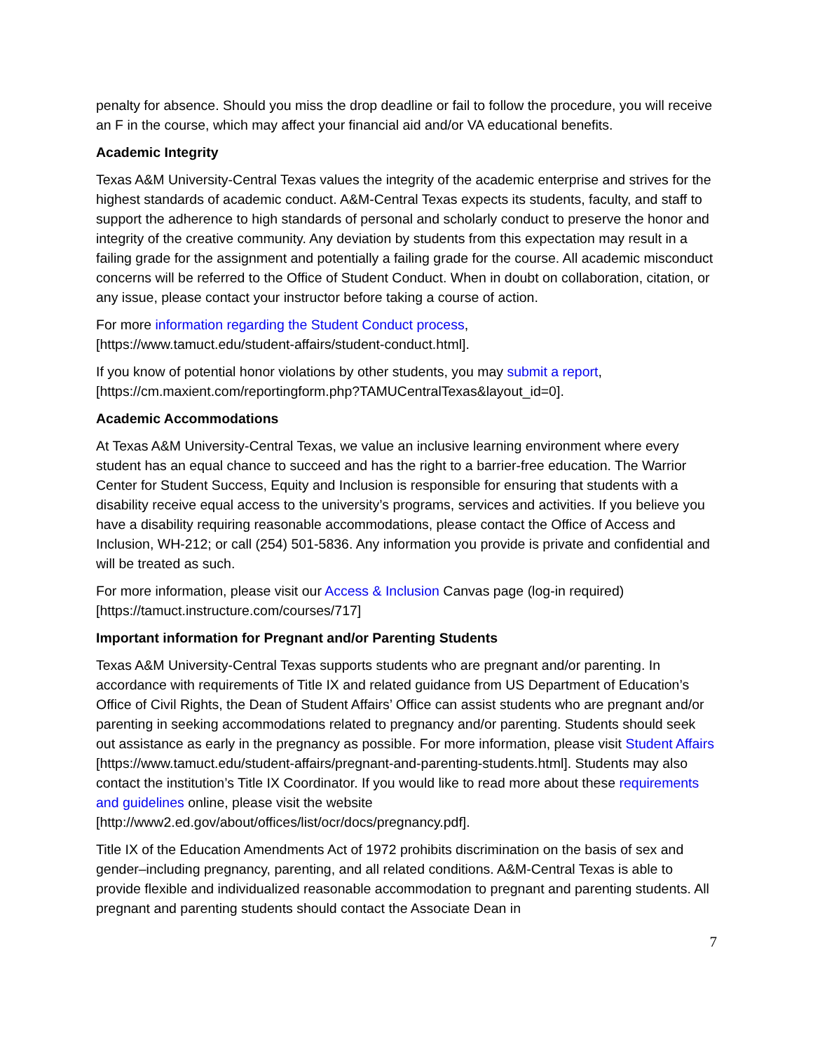penalty for absence. Should you miss the drop deadline or fail to follow the procedure, you will receive an F in the course, which may affect your financial aid and/or VA educational benefits.
Academic Integrity
Texas A&M University-Central Texas values the integrity of the academic enterprise and strives for the highest standards of academic conduct. A&M-Central Texas expects its students, faculty, and staff to support the adherence to high standards of personal and scholarly conduct to preserve the honor and integrity of the creative community. Any deviation by students from this expectation may result in a failing grade for the assignment and potentially a failing grade for the course. All academic misconduct concerns will be referred to the Office of Student Conduct. When in doubt on collaboration, citation, or any issue, please contact your instructor before taking a course of action.
For more information regarding the Student Conduct process,
[https://www.tamuct.edu/student-affairs/student-conduct.html].
If you know of potential honor violations by other students, you may submit a report,
[https://cm.maxient.com/reportingform.php?TAMUCentralTexas&layout_id=0].
Academic Accommodations
At Texas A&M University-Central Texas, we value an inclusive learning environment where every student has an equal chance to succeed and has the right to a barrier-free education. The Warrior Center for Student Success, Equity and Inclusion is responsible for ensuring that students with a disability receive equal access to the university’s programs, services and activities. If you believe you have a disability requiring reasonable accommodations, please contact the Office of Access and Inclusion, WH-212; or call (254) 501-5836. Any information you provide is private and confidential and will be treated as such.
For more information, please visit our Access & Inclusion Canvas page (log-in required)
[https://tamuct.instructure.com/courses/717]
Important information for Pregnant and/or Parenting Students
Texas A&M University-Central Texas supports students who are pregnant and/or parenting. In accordance with requirements of Title IX and related guidance from US Department of Education’s Office of Civil Rights, the Dean of Student Affairs’ Office can assist students who are pregnant and/or parenting in seeking accommodations related to pregnancy and/or parenting. Students should seek out assistance as early in the pregnancy as possible. For more information, please visit Student Affairs [https://www.tamuct.edu/student-affairs/pregnant-and-parenting-students.html]. Students may also contact the institution’s Title IX Coordinator. If you would like to read more about these requirements and guidelines online, please visit the website [http://www2.ed.gov/about/offices/list/ocr/docs/pregnancy.pdf].
Title IX of the Education Amendments Act of 1972 prohibits discrimination on the basis of sex and gender–including pregnancy, parenting, and all related conditions. A&M-Central Texas is able to provide flexible and individualized reasonable accommodation to pregnant and parenting students. All pregnant and parenting students should contact the Associate Dean in
7